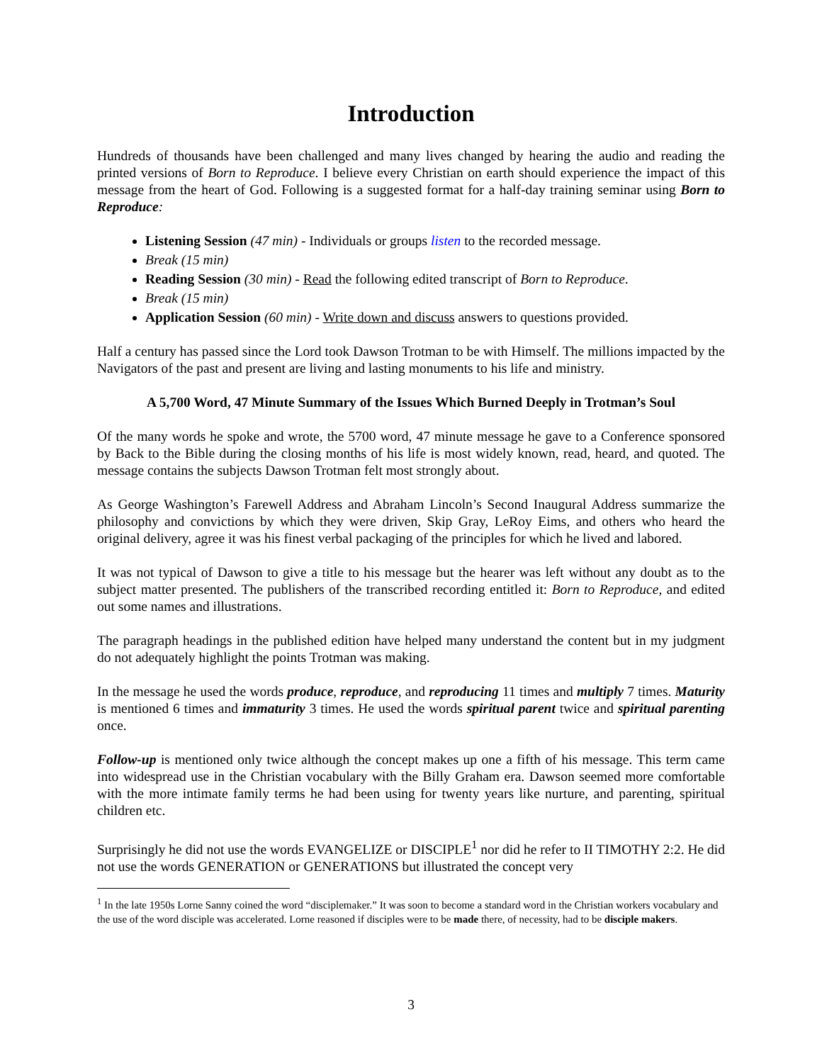Introduction
Hundreds of thousands have been challenged and many lives changed by hearing the audio and reading the printed versions of Born to Reproduce. I believe every Christian on earth should experience the impact of this message from the heart of God. Following is a suggested format for a half-day training seminar using Born to Reproduce:
Listening Session (47 min) - Individuals or groups listen to the recorded message.
Break (15 min)
Reading Session (30 min) - Read the following edited transcript of Born to Reproduce.
Break (15 min)
Application Session (60 min) - Write down and discuss answers to questions provided.
Half a century has passed since the Lord took Dawson Trotman to be with Himself. The millions impacted by the Navigators of the past and present are living and lasting monuments to his life and ministry.
A 5,700 Word, 47 Minute Summary of the Issues Which Burned Deeply in Trotman’s Soul
Of the many words he spoke and wrote, the 5700 word, 47 minute message he gave to a Conference sponsored by Back to the Bible during the closing months of his life is most widely known, read, heard, and quoted. The message contains the subjects Dawson Trotman felt most strongly about.
As George Washington’s Farewell Address and Abraham Lincoln’s Second Inaugural Address summarize the philosophy and convictions by which they were driven, Skip Gray, LeRoy Eims, and others who heard the original delivery, agree it was his finest verbal packaging of the principles for which he lived and labored.
It was not typical of Dawson to give a title to his message but the hearer was left without any doubt as to the subject matter presented. The publishers of the transcribed recording entitled it: Born to Reproduce, and edited out some names and illustrations.
The paragraph headings in the published edition have helped many understand the content but in my judgment do not adequately highlight the points Trotman was making.
In the message he used the words produce, reproduce, and reproducing 11 times and multiply 7 times. Maturity is mentioned 6 times and immaturity 3 times. He used the words spiritual parent twice and spiritual parenting once.
Follow-up is mentioned only twice although the concept makes up one a fifth of his message. This term came into widespread use in the Christian vocabulary with the Billy Graham era. Dawson seemed more comfortable with the more intimate family terms he had been using for twenty years like nurture, and parenting, spiritual children etc.
Surprisingly he did not use the words EVANGELIZE or DISCIPLE<sup>1</sup> nor did he refer to II TIMOTHY 2:2. He did not use the words GENERATION or GENERATIONS but illustrated the concept very
<sup>1</sup> In the late 1950s Lorne Sanny coined the word “disciplemaker.” It was soon to become a standard word in the Christian workers vocabulary and the use of the word disciple was accelerated. Lorne reasoned if disciples were to be made there, of necessity, had to be disciple makers.
3